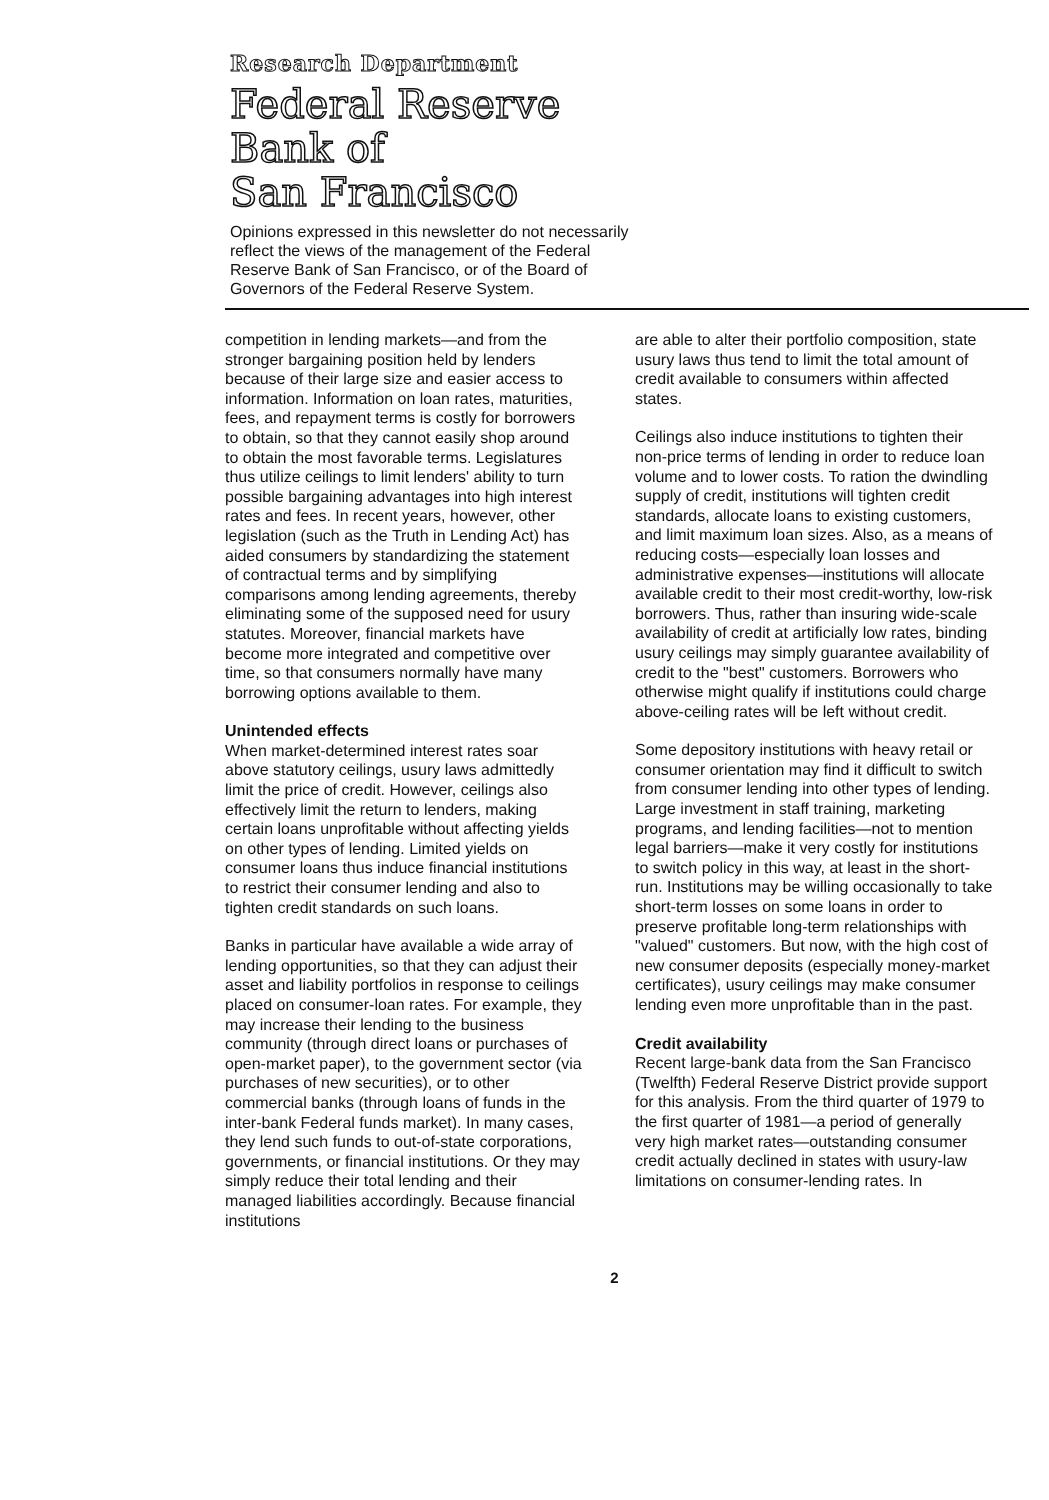Research Department
Federal Reserve
Bank of
San Francisco
Opinions expressed in this newsletter do not necessarily reflect the views of the management of the Federal Reserve Bank of San Francisco, or of the Board of Governors of the Federal Reserve System.
competition in lending markets—and from the stronger bargaining position held by lenders because of their large size and easier access to information. Information on loan rates, maturities, fees, and repayment terms is costly for borrowers to obtain, so that they cannot easily shop around to obtain the most favorable terms. Legislatures thus utilize ceilings to limit lenders' ability to turn possible bargaining advantages into high interest rates and fees. In recent years, however, other legislation (such as the Truth in Lending Act) has aided consumers by standardizing the statement of contractual terms and by simplifying comparisons among lending agreements, thereby eliminating some of the supposed need for usury statutes. Moreover, financial markets have become more integrated and competitive over time, so that consumers normally have many borrowing options available to them.
Unintended effects
When market-determined interest rates soar above statutory ceilings, usury laws admittedly limit the price of credit. However, ceilings also effectively limit the return to lenders, making certain loans unprofitable without affecting yields on other types of lending. Limited yields on consumer loans thus induce financial institutions to restrict their consumer lending and also to tighten credit standards on such loans.
Banks in particular have available a wide array of lending opportunities, so that they can adjust their asset and liability portfolios in response to ceilings placed on consumer-loan rates. For example, they may increase their lending to the business community (through direct loans or purchases of open-market paper), to the government sector (via purchases of new securities), or to other commercial banks (through loans of funds in the inter-bank Federal funds market). In many cases, they lend such funds to out-of-state corporations, governments, or financial institutions. Or they may simply reduce their total lending and their managed liabilities accordingly. Because financial institutions
are able to alter their portfolio composition, state usury laws thus tend to limit the total amount of credit available to consumers within affected states.
Ceilings also induce institutions to tighten their non-price terms of lending in order to reduce loan volume and to lower costs. To ration the dwindling supply of credit, institutions will tighten credit standards, allocate loans to existing customers, and limit maximum loan sizes. Also, as a means of reducing costs—especially loan losses and administrative expenses—institutions will allocate available credit to their most credit-worthy, low-risk borrowers. Thus, rather than insuring wide-scale availability of credit at artificially low rates, binding usury ceilings may simply guarantee availability of credit to the "best" customers. Borrowers who otherwise might qualify if institutions could charge above-ceiling rates will be left without credit.
Some depository institutions with heavy retail or consumer orientation may find it difficult to switch from consumer lending into other types of lending. Large investment in staff training, marketing programs, and lending facilities—not to mention legal barriers—make it very costly for institutions to switch policy in this way, at least in the short-run. Institutions may be willing occasionally to take short-term losses on some loans in order to preserve profitable long-term relationships with "valued" customers. But now, with the high cost of new consumer deposits (especially money-market certificates), usury ceilings may make consumer lending even more unprofitable than in the past.
Credit availability
Recent large-bank data from the San Francisco (Twelfth) Federal Reserve District provide support for this analysis. From the third quarter of 1979 to the first quarter of 1981—a period of generally very high market rates—outstanding consumer credit actually declined in states with usury-law limitations on consumer-lending rates. In
2